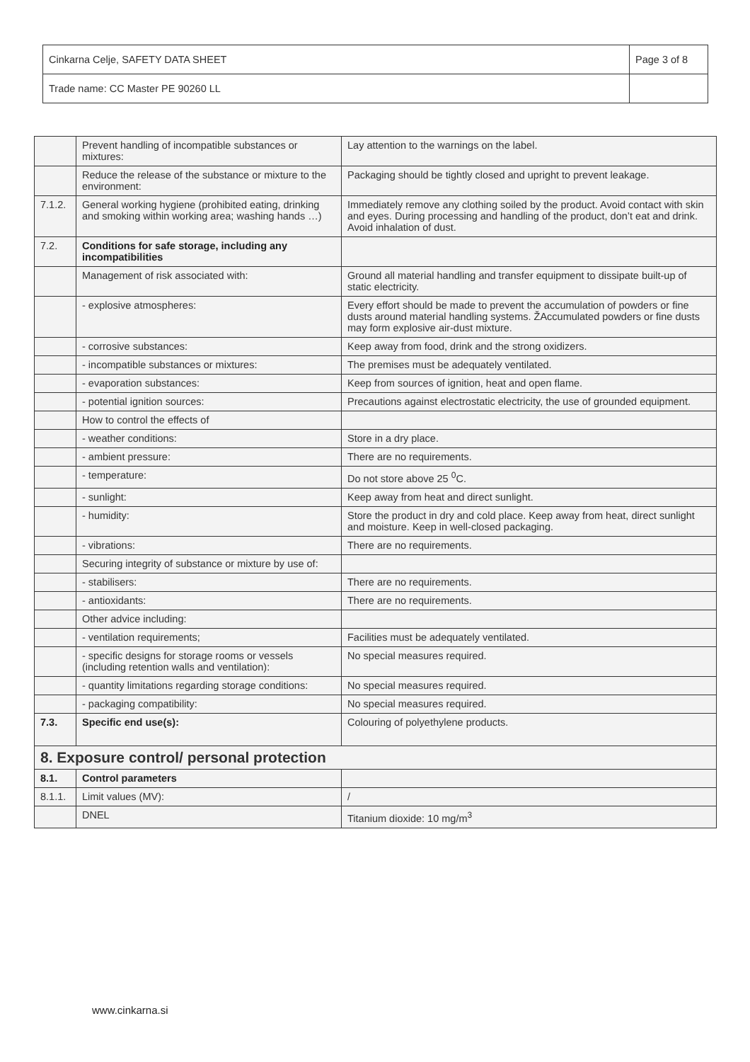| Cinkarna Celje, SAFETY DATA SHEET | Page 3 of 8 |
| Trade name: CC Master PE 90260 LL | |
| | Prevent handling of incompatible substances or mixtures: | Lay attention to the warnings on the label. |
| | Reduce the release of the substance or mixture to the environment: | Packaging should be tightly closed and upright to prevent leakage. |
| 7.1.2. | General working hygiene (prohibited eating, drinking and smoking within working area; washing hands …) | Immediately remove any clothing soiled by the product. Avoid contact with skin and eyes. During processing and handling of the product, don’t eat and drink. Avoid inhalation of dust. |
| 7.2. | Conditions for safe storage, including any incompatibilities | |
| | Management of risk associated with: | Ground all material handling and transfer equipment to dissipate built-up of static electricity. |
| | - explosive atmospheres: | Every effort should be made to prevent the accumulation of powders or fine dusts around material handling systems. ŽAccumulated powders or fine dusts may form explosive air-dust mixture. |
| | - corrosive substances: | Keep away from food, drink and the strong oxidizers. |
| | - incompatible substances or mixtures: | The premises must be adequately ventilated. |
| | - evaporation substances: | Keep from sources of ignition, heat and open flame. |
| | - potential ignition sources: | Precautions against electrostatic electricity, the use of grounded equipment. |
| | How to control the effects of | |
| | - weather conditions: | Store in a dry place. |
| | - ambient pressure: | There are no requirements. |
| | - temperature: | Do not store above 25 <sup>0</sup>C. |
| | - sunlight: | Keep away from heat and direct sunlight. |
| | - humidity: | Store the product in dry and cold place. Keep away from heat, direct sunlight and moisture. Keep in well-closed packaging. |
| | - vibrations: | There are no requirements. |
| | Securing integrity of substance or mixture by use of: | |
| | - stabilisers: | There are no requirements. |
| | - antioxidants: | There are no requirements. |
| | Other advice including: | |
| | - ventilation requirements; | Facilities must be adequately ventilated. |
| | - specific designs for storage rooms or vessels (including retention walls and ventilation): | No special measures required. |
| | - quantity limitations regarding storage conditions: | No special measures required. |
| | - packaging compatibility: | No special measures required. |
| 7.3. | Specific end use(s): | Colouring of polyethylene products. |
| 8. Exposure control/ personal protection | | |
| 8.1. | Control parameters | |
| 8.1.1. | Limit values (MV): | / |
| | DNEL | Titanium dioxide: 10 mg/m<sup>3</sup> |
www.cinkarna.si